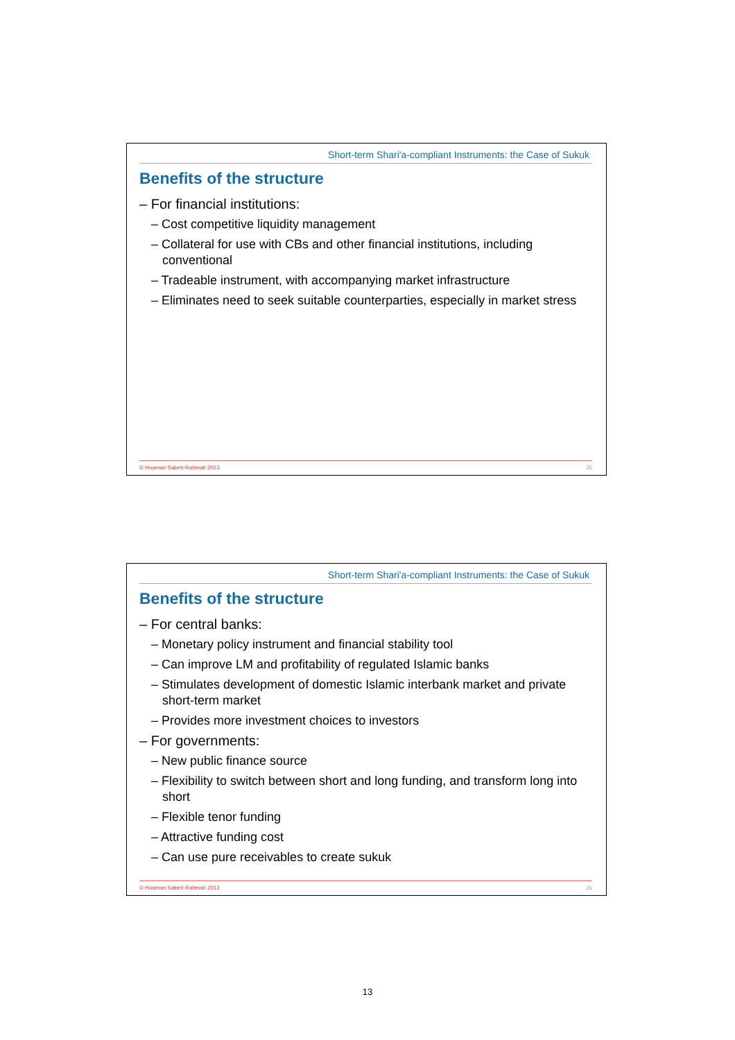Short-term Shari'a-compliant Instruments: the Case of Sukuk
Benefits of the structure
– For financial institutions:
– Cost competitive liquidity management
– Collateral for use with CBs and other financial institutions, including conventional
– Tradeable instrument, with accompanying market infrastructure
– Eliminates need to seek suitable counterparties, especially in market stress
© Hooman Sabeti-Rahmati 2013 25
Short-term Shari'a-compliant Instruments: the Case of Sukuk
Benefits of the structure
– For central banks:
– Monetary policy instrument and financial stability tool
– Can improve LM and profitability of regulated Islamic banks
– Stimulates development of domestic Islamic interbank market and private short-term market
– Provides more investment choices to investors
– For governments:
– New public finance source
– Flexibility to switch between short and long funding, and transform long into short
– Flexible tenor funding
– Attractive funding cost
– Can use pure receivables to create sukuk
© Hooman Sabeti-Rahmati 2013 26
13